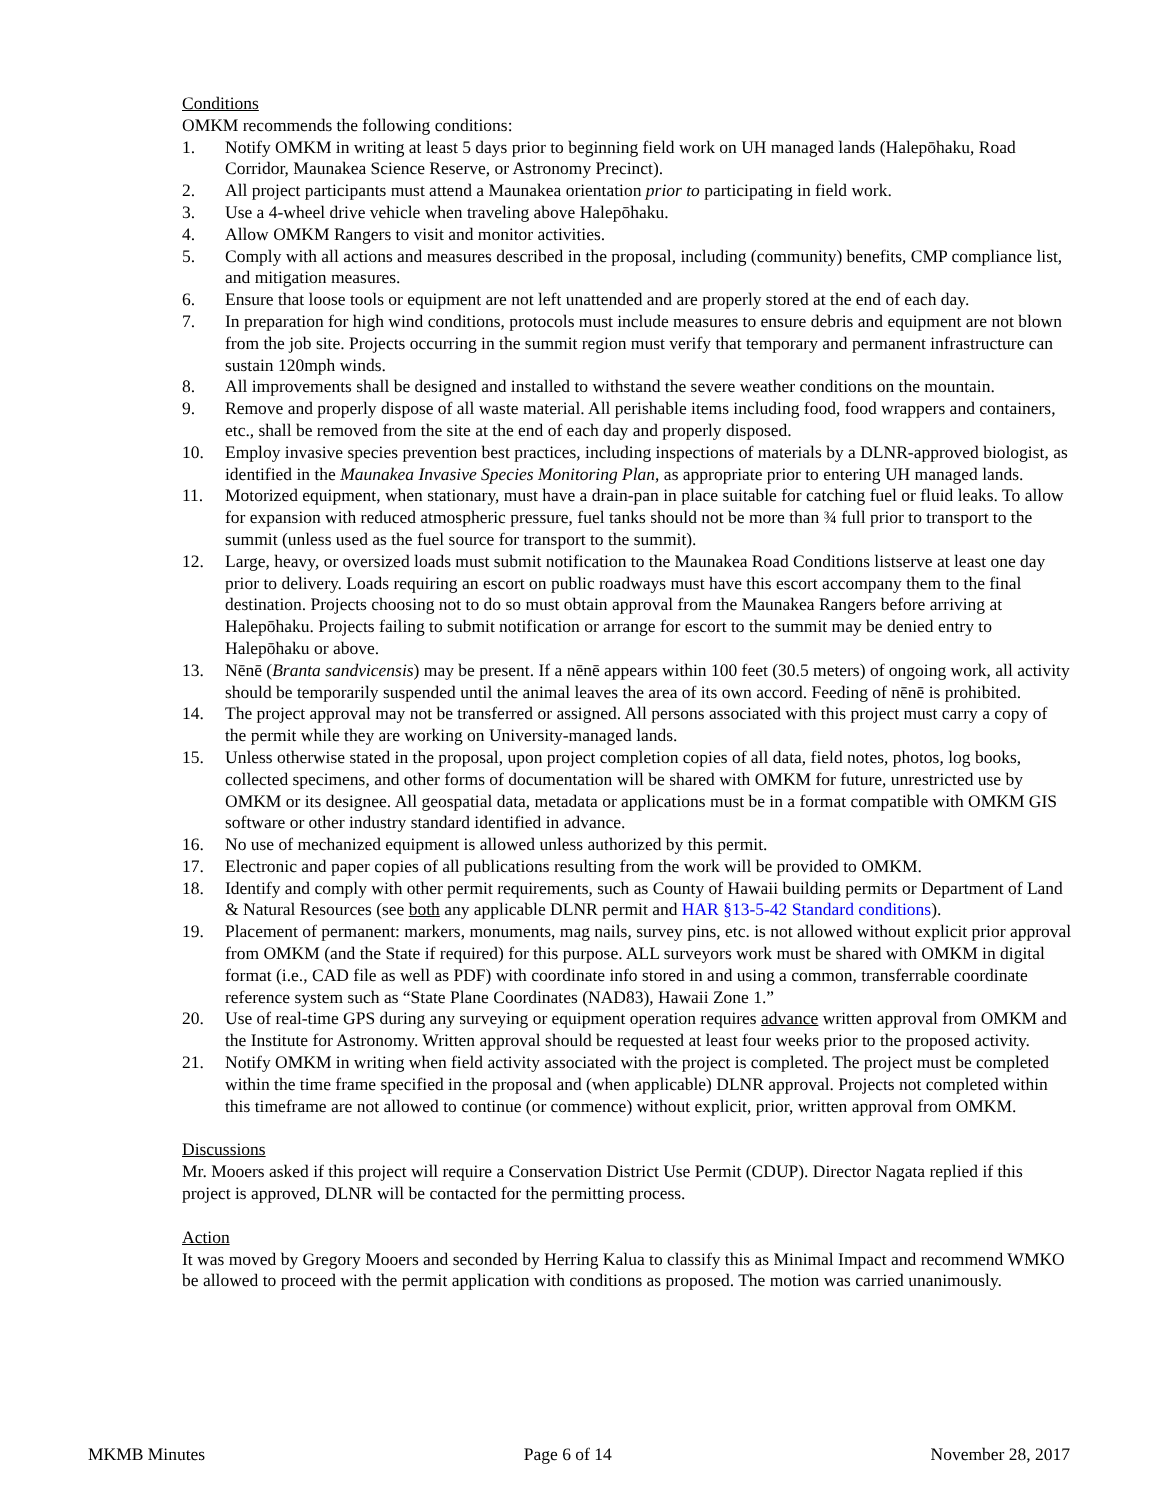Conditions
OMKM recommends the following conditions:
1. Notify OMKM in writing at least 5 days prior to beginning field work on UH managed lands (Halepōhaku, Road Corridor, Maunakea Science Reserve, or Astronomy Precinct).
2. All project participants must attend a Maunakea orientation prior to participating in field work.
3. Use a 4-wheel drive vehicle when traveling above Halepōhaku.
4. Allow OMKM Rangers to visit and monitor activities.
5. Comply with all actions and measures described in the proposal, including (community) benefits, CMP compliance list, and mitigation measures.
6. Ensure that loose tools or equipment are not left unattended and are properly stored at the end of each day.
7. In preparation for high wind conditions, protocols must include measures to ensure debris and equipment are not blown from the job site. Projects occurring in the summit region must verify that temporary and permanent infrastructure can sustain 120mph winds.
8. All improvements shall be designed and installed to withstand the severe weather conditions on the mountain.
9. Remove and properly dispose of all waste material. All perishable items including food, food wrappers and containers, etc., shall be removed from the site at the end of each day and properly disposed.
10. Employ invasive species prevention best practices, including inspections of materials by a DLNR-approved biologist, as identified in the Maunakea Invasive Species Monitoring Plan, as appropriate prior to entering UH managed lands.
11. Motorized equipment, when stationary, must have a drain-pan in place suitable for catching fuel or fluid leaks. To allow for expansion with reduced atmospheric pressure, fuel tanks should not be more than ¾ full prior to transport to the summit (unless used as the fuel source for transport to the summit).
12. Large, heavy, or oversized loads must submit notification to the Maunakea Road Conditions listserve at least one day prior to delivery. Loads requiring an escort on public roadways must have this escort accompany them to the final destination. Projects choosing not to do so must obtain approval from the Maunakea Rangers before arriving at Halepōhaku. Projects failing to submit notification or arrange for escort to the summit may be denied entry to Halepōhaku or above.
13. Nēnē (Branta sandvicensis) may be present. If a nēnē appears within 100 feet (30.5 meters) of ongoing work, all activity should be temporarily suspended until the animal leaves the area of its own accord. Feeding of nēnē is prohibited.
14. The project approval may not be transferred or assigned. All persons associated with this project must carry a copy of the permit while they are working on University-managed lands.
15. Unless otherwise stated in the proposal, upon project completion copies of all data, field notes, photos, log books, collected specimens, and other forms of documentation will be shared with OMKM for future, unrestricted use by OMKM or its designee. All geospatial data, metadata or applications must be in a format compatible with OMKM GIS software or other industry standard identified in advance.
16. No use of mechanized equipment is allowed unless authorized by this permit.
17. Electronic and paper copies of all publications resulting from the work will be provided to OMKM.
18. Identify and comply with other permit requirements, such as County of Hawaii building permits or Department of Land & Natural Resources (see both any applicable DLNR permit and HAR §13-5-42 Standard conditions).
19. Placement of permanent: markers, monuments, mag nails, survey pins, etc. is not allowed without explicit prior approval from OMKM (and the State if required) for this purpose. ALL surveyors work must be shared with OMKM in digital format (i.e., CAD file as well as PDF) with coordinate info stored in and using a common, transferrable coordinate reference system such as “State Plane Coordinates (NAD83), Hawaii Zone 1.”
20. Use of real-time GPS during any surveying or equipment operation requires advance written approval from OMKM and the Institute for Astronomy. Written approval should be requested at least four weeks prior to the proposed activity.
21. Notify OMKM in writing when field activity associated with the project is completed. The project must be completed within the time frame specified in the proposal and (when applicable) DLNR approval. Projects not completed within this timeframe are not allowed to continue (or commence) without explicit, prior, written approval from OMKM.
Discussions
Mr. Mooers asked if this project will require a Conservation District Use Permit (CDUP). Director Nagata replied if this project is approved, DLNR will be contacted for the permitting process.
Action
It was moved by Gregory Mooers and seconded by Herring Kalua to classify this as Minimal Impact and recommend WMKO be allowed to proceed with the permit application with conditions as proposed. The motion was carried unanimously.
MKMB Minutes Page 6 of 14 November 28, 2017